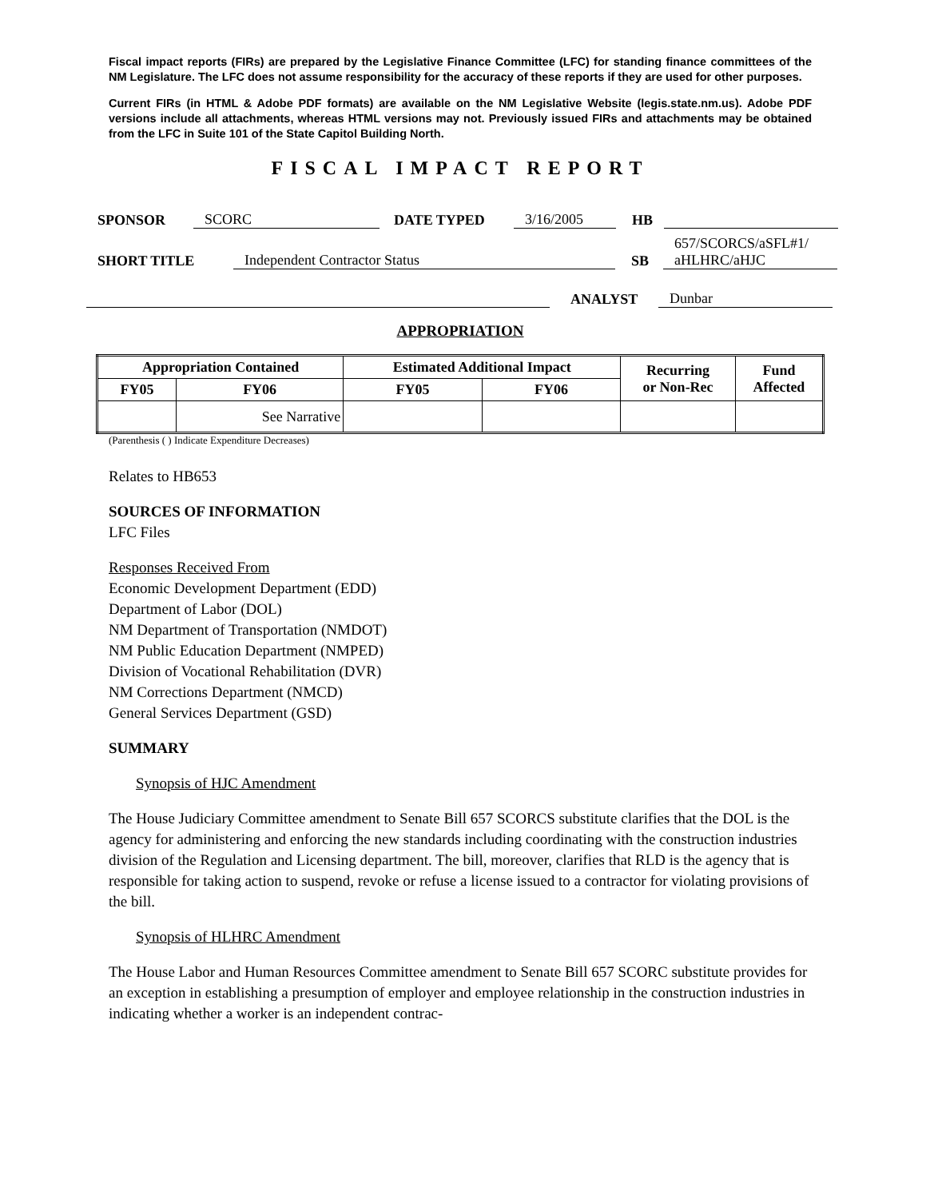Fiscal impact reports (FIRs) are prepared by the Legislative Finance Committee (LFC) for standing finance committees of the NM Legislature. The LFC does not assume responsibility for the accuracy of these reports if they are used for other purposes.
Current FIRs (in HTML & Adobe PDF formats) are available on the NM Legislative Website (legis.state.nm.us). Adobe PDF versions include all attachments, whereas HTML versions may not. Previously issued FIRs and attachments may be obtained from the LFC in Suite 101 of the State Capitol Building North.
FISCAL IMPACT REPORT
SPONSOR SCORC DATE TYPED 3/16/2005 HB
SHORT TITLE Independent Contractor Status SB 657/SCORCS/aSFL#1/
aHLHRC/aHJC
ANALYST Dunbar
APPROPRIATION
| Appropriation Contained | | Estimated Additional Impact | | Recurring or Non-Rec | Fund Affected |
| --- | --- | --- | --- | --- | --- |
| FY05 | FY06 | FY05 | FY06 | | |
| | See Narrative | | | | |
(Parenthesis ( ) Indicate Expenditure Decreases)
Relates to HB653
SOURCES OF INFORMATION
LFC Files
Responses Received From
Economic Development Department (EDD)
Department of Labor (DOL)
NM Department of Transportation (NMDOT)
NM Public Education Department (NMPED)
Division of Vocational Rehabilitation (DVR)
NM Corrections Department (NMCD)
General Services Department (GSD)
SUMMARY
Synopsis of HJC Amendment
The House Judiciary Committee amendment to Senate Bill 657 SCORCS substitute clarifies that the DOL is the agency for administering and enforcing the new standards including coordinating with the construction industries division of the Regulation and Licensing department. The bill, moreover, clarifies that RLD is the agency that is responsible for taking action to suspend, revoke or refuse a license issued to a contractor for violating provisions of the bill.
Synopsis of HLHRC Amendment
The House Labor and Human Resources Committee amendment to Senate Bill 657 SCORC substitute provides for an exception in establishing a presumption of employer and employee relationship in the construction industries in indicating whether a worker is an independent contrac-